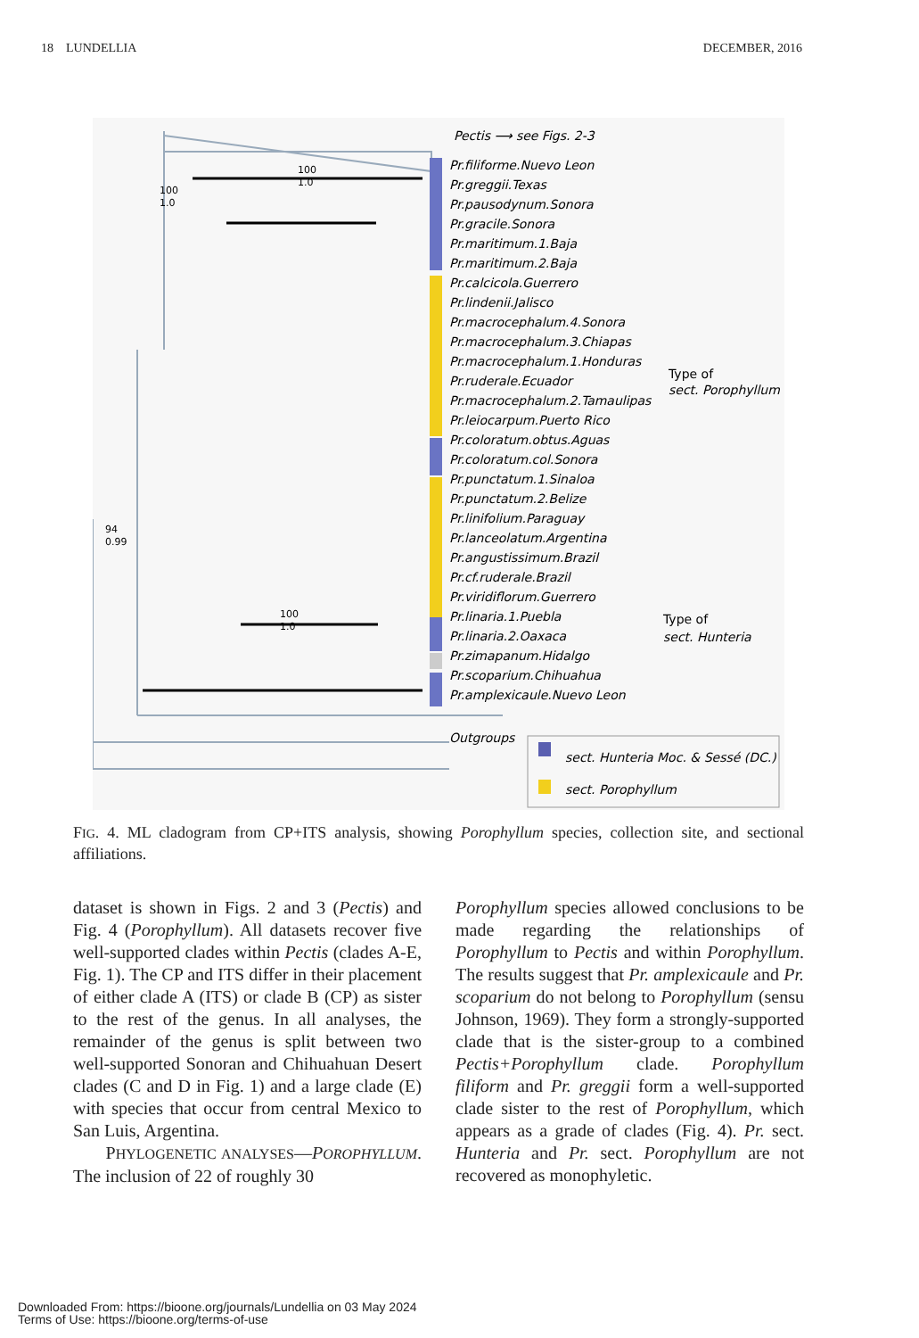18 LUNDELLIA DECEMBER, 2016
Pectis ⟶ see Figs. 2-3
Pr.filiforme.Nuevo Leon
Pr.greggii.Texas
Pr.pausodynum.Sonora
Pr.gracile.Sonora
Pr.maritimum.1.Baja
Pr.maritimum.2.Baja
Pr.calcicola.Guerrero
Pr.lindenii.Jalisco
Pr.macrocephalum.4.Sonora
Pr.macrocephalum.3.Chiapas
Pr.macrocephalum.1.Honduras
Pr.ruderale.Ecuador
Pr.macrocephalum.2.Tamaulipas
Pr.leiocarpum.Puerto Rico
Pr.coloratum.obtus.Aguas
Pr.coloratum.col.Sonora
Pr.punctatum.1.Sinaloa
Pr.punctatum.2.Belize
Pr.linifolium.Paraguay
Pr.lanceolatum.Argentina
Pr.angustissimum.Brazil
Pr.cf.ruderale.Brazil
Pr.viridiflorum.Guerrero
Pr.linaria.1.Puebla
Pr.linaria.2.Oaxaca
Pr.zimapanum.Hidalgo
Pr.scoparium.Chihuahua
Pr.amplexicaule.Nuevo Leon
Type of
sect. Porophyllum
Type of
sect. Hunteria
Outgroups
sect. Hunteria Moc. & Sessé (DC.)
sect. Porophyllum
100
1.0
100
1.0
94
0.99
100
1.0
FIG. 4. ML cladogram from CP+ITS analysis, showing Porophyllum species, collection site, and sectional affiliations.
dataset is shown in Figs. 2 and 3 (Pectis) and Fig. 4 (Porophyllum). All datasets recover five well-supported clades within Pectis (clades A-E, Fig. 1). The CP and ITS differ in their placement of either clade A (ITS) or clade B (CP) as sister to the rest of the genus. In all analyses, the remainder of the genus is split between two well-supported Sonoran and Chihuahuan Desert clades (C and D in Fig. 1) and a large clade (E) with species that occur from central Mexico to San Luis, Argentina.
PHYLOGENETIC ANALYSES—POROPHYLLUM. The inclusion of 22 of roughly 30
Porophyllum species allowed conclusions to be made regarding the relationships of Porophyllum to Pectis and within Porophyllum. The results suggest that Pr. amplexicaule and Pr. scoparium do not belong to Porophyllum (sensu Johnson, 1969). They form a strongly-supported clade that is the sister-group to a combined Pectis+Porophyllum clade. Porophyllum filiform and Pr. greggii form a well-supported clade sister to the rest of Porophyllum, which appears as a grade of clades (Fig. 4). Pr. sect. Hunteria and Pr. sect. Porophyllum are not recovered as monophyletic.
Downloaded From: https://bioone.org/journals/Lundellia on 03 May 2024
Terms of Use: https://bioone.org/terms-of-use